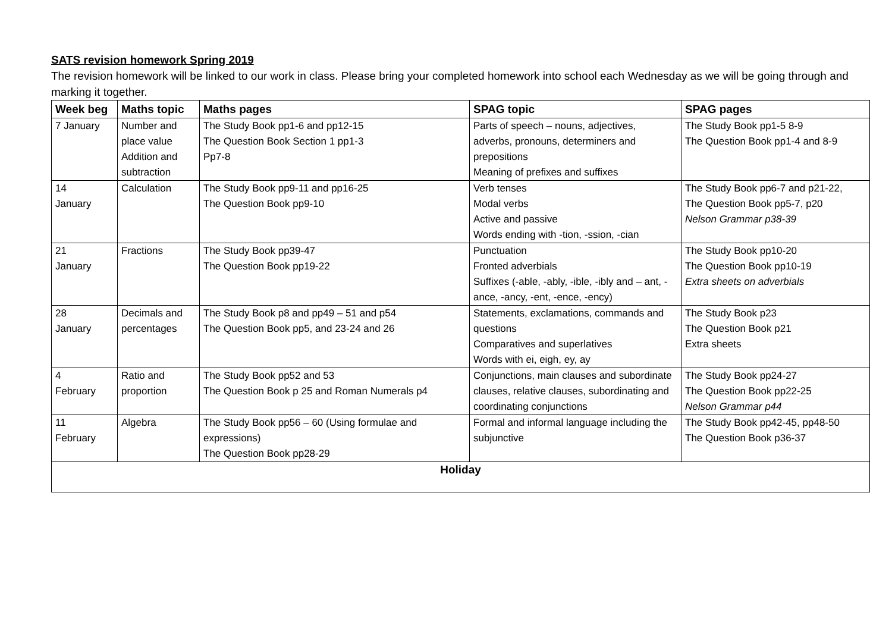SATS revision homework Spring 2019
The revision homework will be linked to our work in class. Please bring your completed homework into school each Wednesday as we will be going through and marking it together.
| Week beg | Maths topic | Maths pages | SPAG topic | SPAG pages |
| --- | --- | --- | --- | --- |
| 7 January | Number and place value Addition and subtraction | The Study Book pp1-6 and pp12-15 The Question Book Section 1 pp1-3 Pp7-8 | Parts of speech – nouns, adjectives, adverbs, pronouns, determiners and prepositions Meaning of prefixes and suffixes | The Study Book pp1-5 8-9 The Question Book pp1-4 and 8-9 |
| 14 January | Calculation | The Study Book pp9-11 and pp16-25 The Question Book pp9-10 | Verb tenses Modal verbs Active and passive Words ending with -tion, -ssion, -cian | The Study Book pp6-7 and p21-22, The Question Book pp5-7, p20 Nelson Grammar p38-39 |
| 21 January | Fractions | The Study Book pp39-47 The Question Book pp19-22 | Punctuation Fronted adverbials Suffixes (-able, -ably, -ible, -ibly and – ant, -ance, -ancy, -ent, -ence, -ency) | The Study Book pp10-20 The Question Book pp10-19 Extra sheets on adverbials |
| 28 January | Decimals and percentages | The Study Book p8 and pp49 – 51 and p54 The Question Book pp5, and 23-24 and 26 | Statements, exclamations, commands and questions Comparatives and superlatives Words with ei, eigh, ey, ay | The Study Book p23 The Question Book p21 Extra sheets |
| 4 February | Ratio and proportion | The Study Book pp52 and 53 The Question Book p 25 and Roman Numerals p4 | Conjunctions, main clauses and subordinate clauses, relative clauses, subordinating and coordinating conjunctions | The Study Book pp24-27 The Question Book pp22-25 Nelson Grammar p44 |
| 11 February | Algebra | The Study Book pp56 – 60 (Using formulae and expressions) The Question Book pp28-29 | Formal and informal language including the subjunctive | The Study Book pp42-45, pp48-50 The Question Book p36-37 |
| Holiday | | | | |